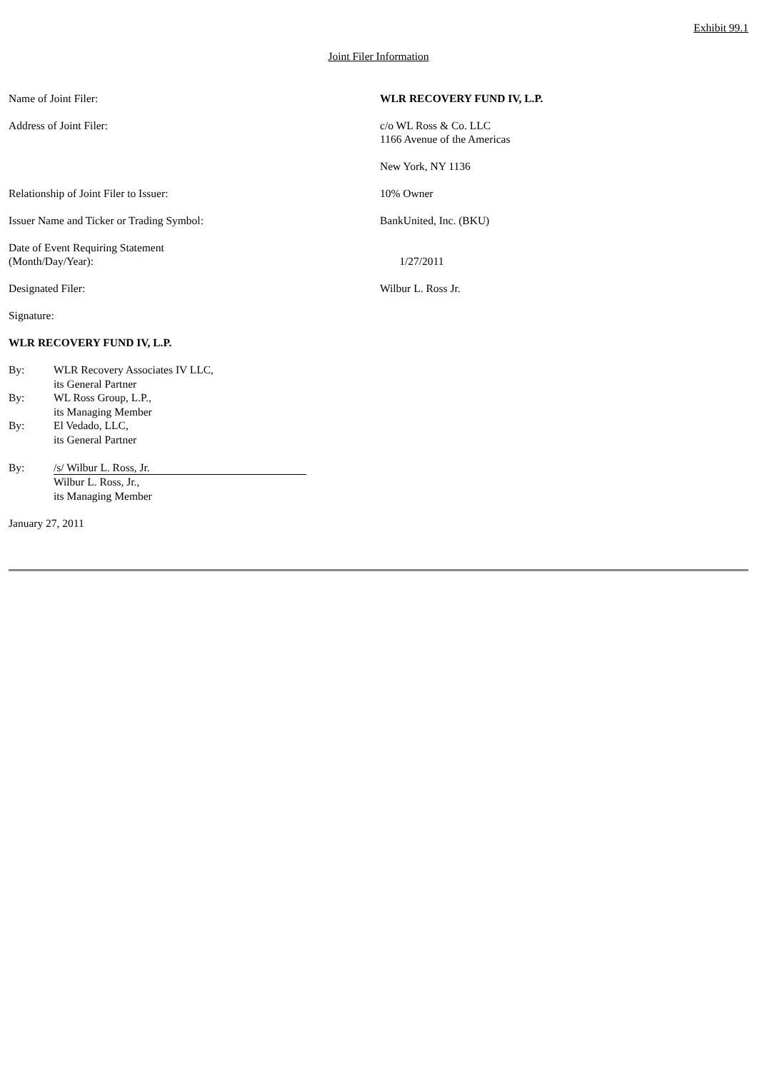Exhibit 99.1
Joint Filer Information
| Name of Joint Filer: | WLR RECOVERY FUND IV, L.P. |
| Address of Joint Filer: | c/o WL Ross & Co. LLC 1166 Avenue of the Americas New York, NY 1136 |
| Relationship of Joint Filer to Issuer: | 10% Owner |
| Issuer Name and Ticker or Trading Symbol: | BankUnited, Inc. (BKU) |
| Date of Event Requiring Statement (Month/Day/Year): | 1/27/2011 |
| Designated Filer: | Wilbur L. Ross Jr. |
Signature:
WLR RECOVERY FUND IV, L.P.
| By: | WLR Recovery Associates IV LLC, its General Partner |
| By: | WL Ross Group, L.P., its Managing Member |
| By: | El Vedado, LLC, its General Partner |
| By: | /s/ Wilbur L. Ross, Jr. Wilbur L. Ross, Jr., its Managing Member |
January 27, 2011